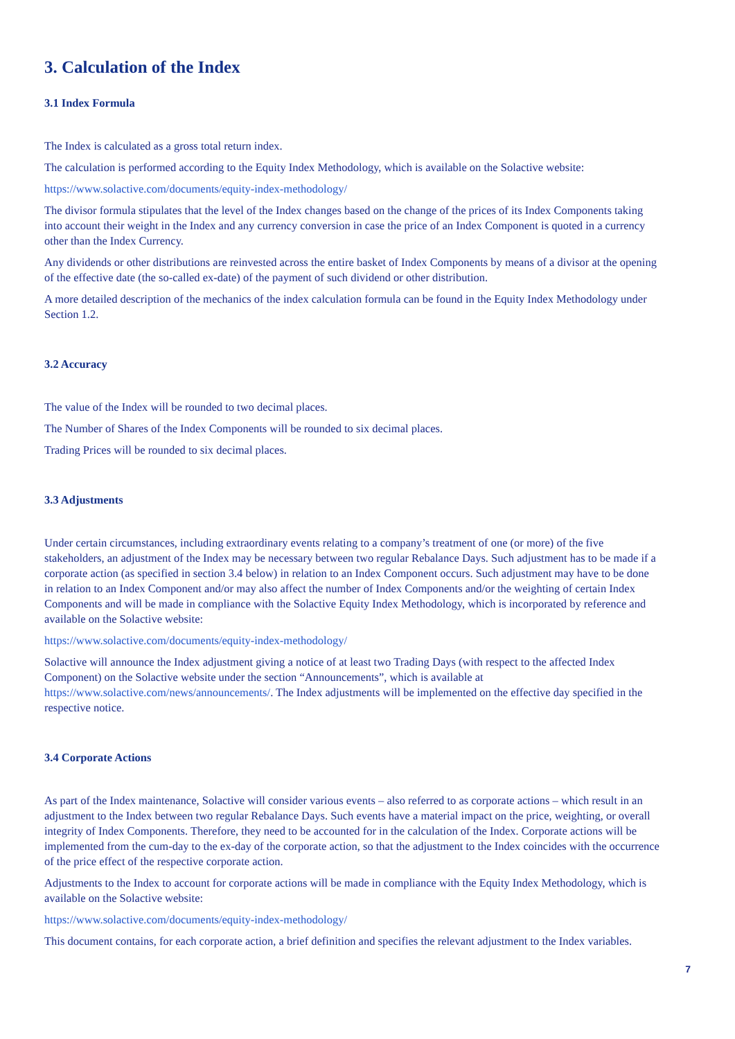3. Calculation of the Index
3.1 Index Formula
The Index is calculated as a gross total return index.
The calculation is performed according to the Equity Index Methodology, which is available on the Solactive website:
https://www.solactive.com/documents/equity-index-methodology/
The divisor formula stipulates that the level of the Index changes based on the change of the prices of its Index Components taking into account their weight in the Index and any currency conversion in case the price of an Index Component is quoted in a currency other than the Index Currency.
Any dividends or other distributions are reinvested across the entire basket of Index Components by means of a divisor at the opening of the effective date (the so-called ex-date) of the payment of such dividend or other distribution.
A more detailed description of the mechanics of the index calculation formula can be found in the Equity Index Methodology under Section 1.2.
3.2 Accuracy
The value of the Index will be rounded to two decimal places.
The Number of Shares of the Index Components will be rounded to six decimal places.
Trading Prices will be rounded to six decimal places.
3.3 Adjustments
Under certain circumstances, including extraordinary events relating to a company’s treatment of one (or more) of the five stakeholders, an adjustment of the Index may be necessary between two regular Rebalance Days. Such adjustment has to be made if a corporate action (as specified in section 3.4 below) in relation to an Index Component occurs. Such adjustment may have to be done in relation to an Index Component and/or may also affect the number of Index Components and/or the weighting of certain Index Components and will be made in compliance with the Solactive Equity Index Methodology, which is incorporated by reference and available on the Solactive website:
https://www.solactive.com/documents/equity-index-methodology/
Solactive will announce the Index adjustment giving a notice of at least two Trading Days (with respect to the affected Index Component) on the Solactive website under the section “Announcements”, which is available at https://www.solactive.com/news/announcements/. The Index adjustments will be implemented on the effective day specified in the respective notice.
3.4 Corporate Actions
As part of the Index maintenance, Solactive will consider various events – also referred to as corporate actions – which result in an adjustment to the Index between two regular Rebalance Days. Such events have a material impact on the price, weighting, or overall integrity of Index Components. Therefore, they need to be accounted for in the calculation of the Index. Corporate actions will be implemented from the cum-day to the ex-day of the corporate action, so that the adjustment to the Index coincides with the occurrence of the price effect of the respective corporate action.
Adjustments to the Index to account for corporate actions will be made in compliance with the Equity Index Methodology, which is available on the Solactive website:
https://www.solactive.com/documents/equity-index-methodology/
This document contains, for each corporate action, a brief definition and specifies the relevant adjustment to the Index variables.
7